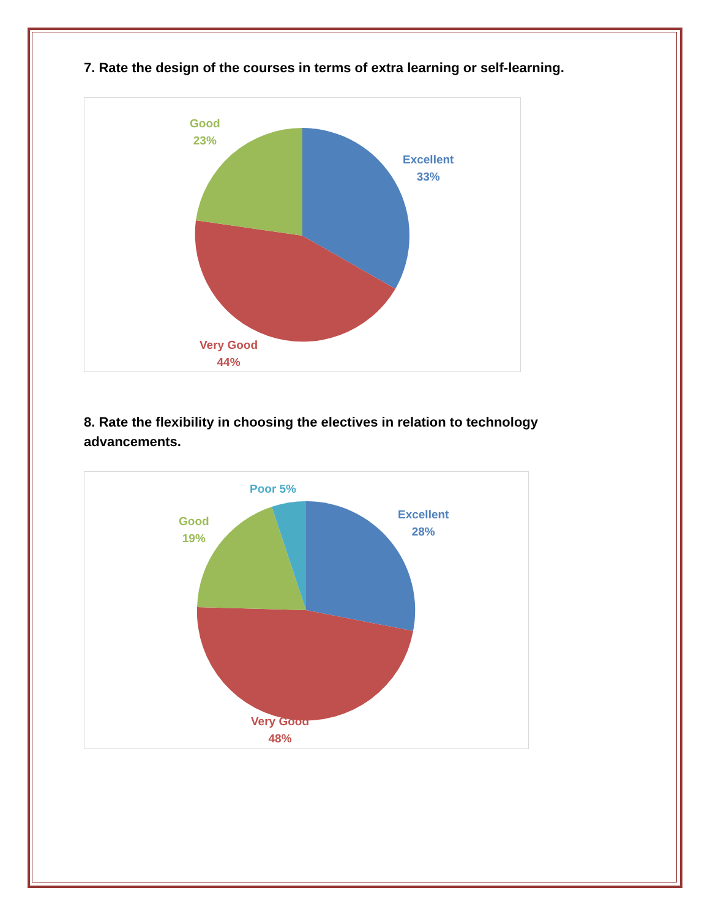7. Rate the design of the courses in terms of extra learning or self-learning.
Good
23%
Excellent
33%
Very Good
44%
8. Rate the flexibility in choosing the electives in relation to technology advancements.
Poor 5%
Good
19%
Excellent
28%
Very Good
48%